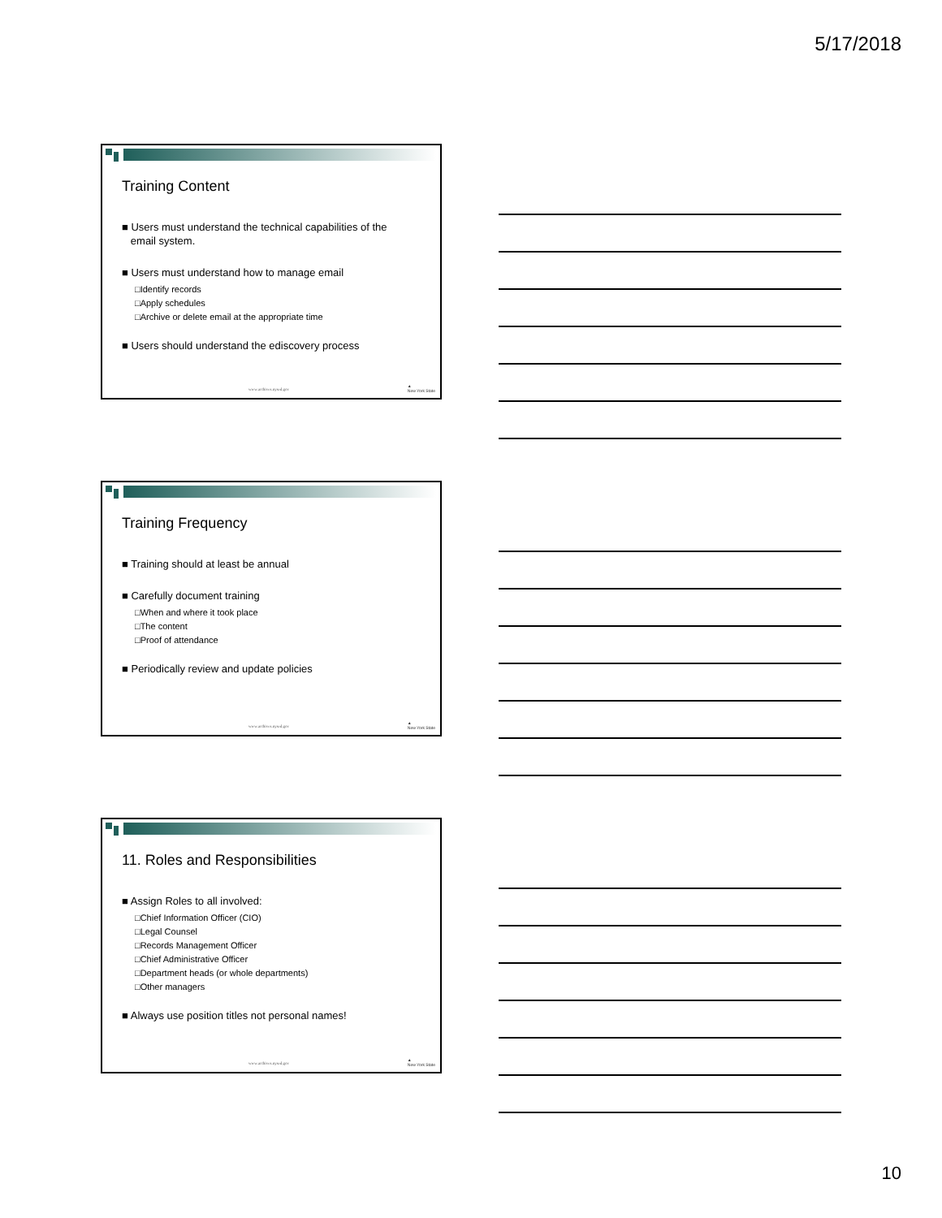5/17/2018
Training Content
■ Users must understand the technical capabilities of the
email system.
■ Users must understand how to manage email
□Identify records
□Apply schedules
□Archive or delete email at the appropriate time
■ Users should understand the ediscovery process
www.archives.nysed.gov
▲
New York State
Training Frequency
■ Training should at least be annual
■ Carefully document training
□When and where it took place
□The content
□Proof of attendance
■ Periodically review and update policies
www.archives.nysed.gov
▲
New York State
11. Roles and Responsibilities
■ Assign Roles to all involved:
□Chief Information Officer (CIO)
□Legal Counsel
□Records Management Officer
□Chief Administrative Officer
□Department heads (or whole departments)
□Other managers
■ Always use position titles not personal names!
www.archives.nysed.gov
▲
New York State
10